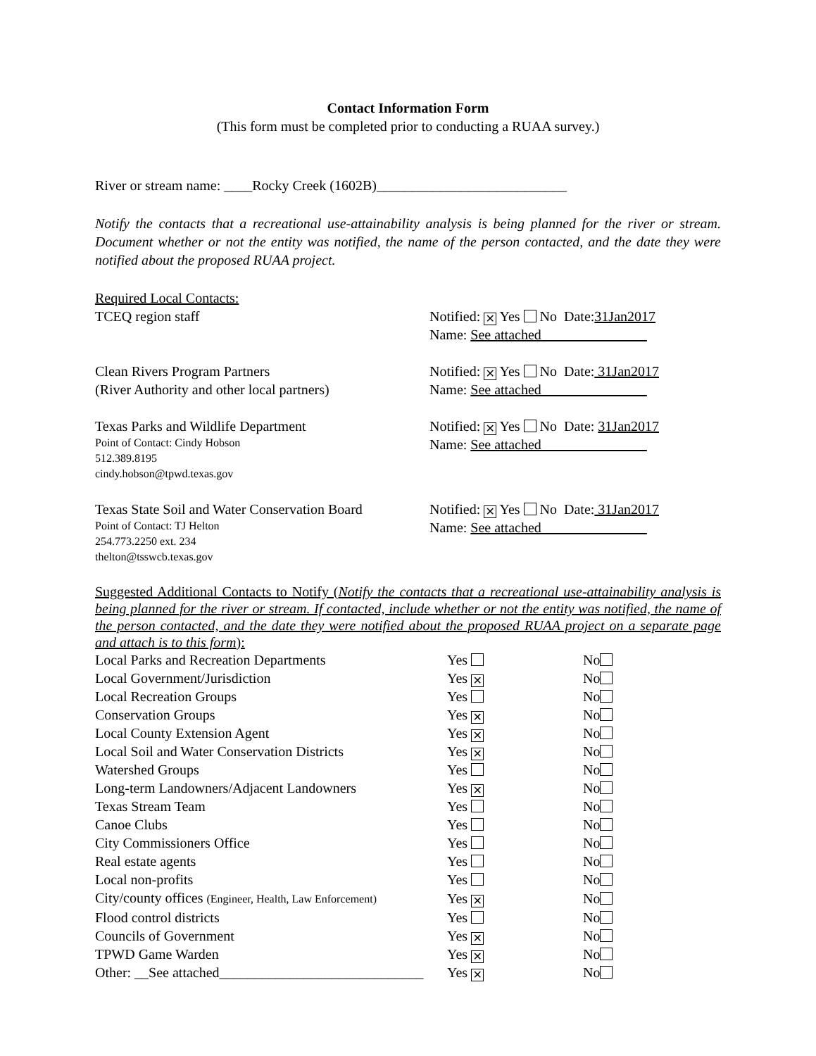Contact Information Form
(This form must be completed prior to conducting a RUAA survey.)
River or stream name: ____Rocky Creek (1602B)___________________________
Notify the contacts that a recreational use-attainability analysis is being planned for the river or stream. Document whether or not the entity was notified, the name of the person contacted, and the date they were notified about the proposed RUAA project.
Required Local Contacts:
TCEQ region staff Notified: ✕ Yes No Date:31Jan2017
Name: See attached_______________
Clean Rivers Program Partners
(River Authority and other local partners)
Notified: ✕ Yes No Date: 31Jan2017
Name: See attached_______________
Texas Parks and Wildlife Department
Point of Contact: Cindy Hobson
512.389.8195
cindy.hobson@tpwd.texas.gov
Notified: ✕ Yes No Date: 31Jan2017
Name: See attached_______________
Texas State Soil and Water Conservation Board
Point of Contact: TJ Helton
254.773.2250 ext. 234
thelton@tsswcb.texas.gov
Notified: ✕ Yes No Date: 31Jan2017
Name: See attached_______________
Suggested Additional Contacts to Notify (Notify the contacts that a recreational use-attainability analysis is being planned for the river or stream. If contacted, include whether or not the entity was notified, the name of the person contacted, and the date they were notified about the proposed RUAA project on a separate page and attach is to this form):
| Local Parks and Recreation Departments | Yes | No |
| Local Government/Jurisdiction | Yes ✕ | No |
| Local Recreation Groups | Yes | No |
| Conservation Groups | Yes ✕ | No |
| Local County Extension Agent | Yes ✕ | No |
| Local Soil and Water Conservation Districts | Yes ✕ | No |
| Watershed Groups | Yes | No |
| Long-term Landowners/Adjacent Landowners | Yes ✕ | No |
| Texas Stream Team | Yes | No |
| Canoe Clubs | Yes | No |
| City Commissioners Office | Yes | No |
| Real estate agents | Yes | No |
| Local non-profits | Yes | No |
| City/county offices (Engineer, Health, Law Enforcement) | Yes ✕ | No |
| Flood control districts | Yes | No |
| Councils of Government | Yes ✕ | No |
| TPWD Game Warden | Yes ✕ | No |
| Other: __See attached_____________________________ | Yes ✕ | No |